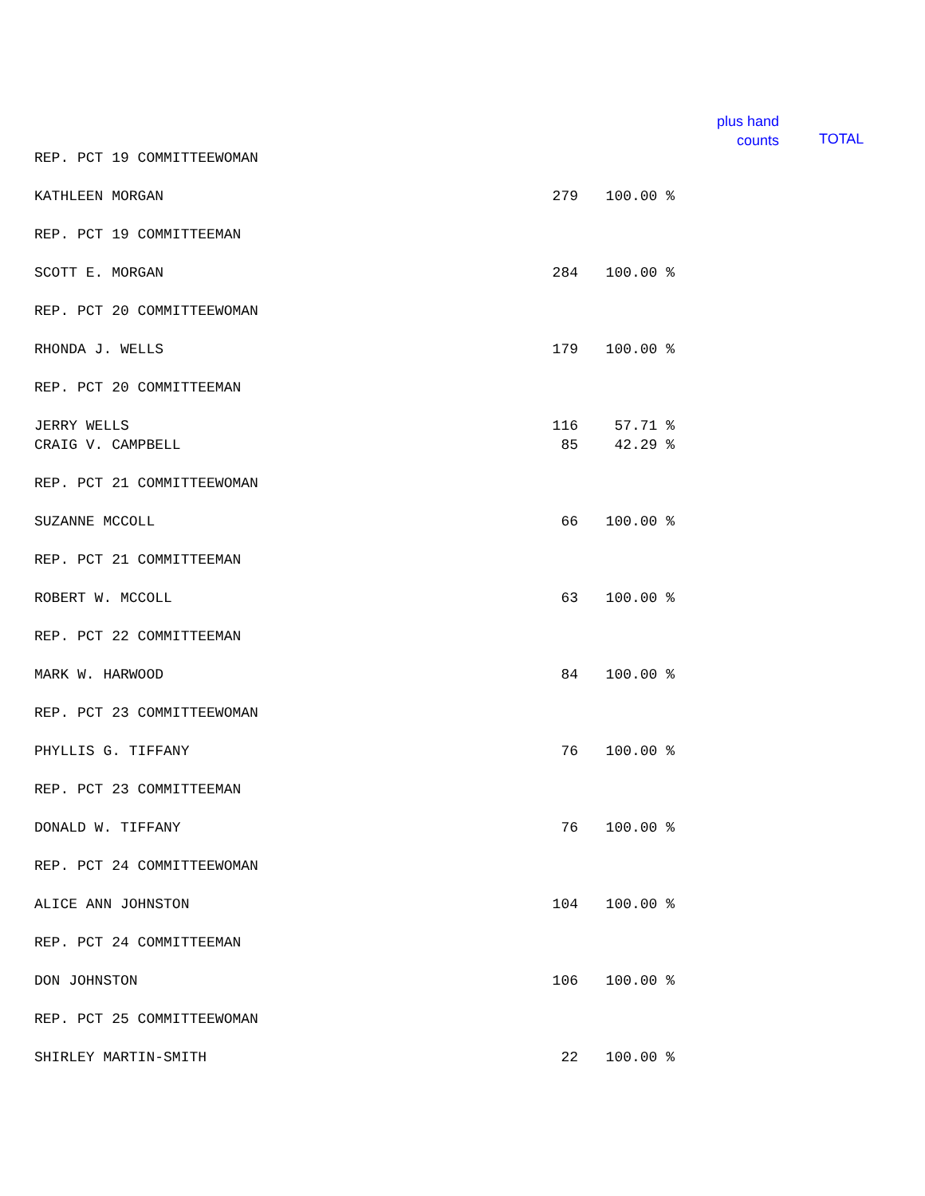plus hand
counts
TOTAL
| REP. PCT 19 COMMITTEEWOMAN | | |
| KATHLEEN MORGAN | 279 | 100.00 % |
| REP. PCT 19 COMMITTEEMAN | | |
| SCOTT E. MORGAN | 284 | 100.00 % |
| REP. PCT 20 COMMITTEEWOMAN | | |
| RHONDA J. WELLS | 179 | 100.00 % |
| REP. PCT 20 COMMITTEEMAN | | |
| JERRY WELLS | 116 | 57.71 % |
| CRAIG V. CAMPBELL | 85 | 42.29 % |
| REP. PCT 21 COMMITTEEWOMAN | | |
| SUZANNE MCCOLL | 66 | 100.00 % |
| REP. PCT 21 COMMITTEEMAN | | |
| ROBERT W. MCCOLL | 63 | 100.00 % |
| REP. PCT 22 COMMITTEEMAN | | |
| MARK W. HARWOOD | 84 | 100.00 % |
| REP. PCT 23 COMMITTEEWOMAN | | |
| PHYLLIS G. TIFFANY | 76 | 100.00 % |
| REP. PCT 23 COMMITTEEMAN | | |
| DONALD W. TIFFANY | 76 | 100.00 % |
| REP. PCT 24 COMMITTEEWOMAN | | |
| ALICE ANN JOHNSTON | 104 | 100.00 % |
| REP. PCT 24 COMMITTEEMAN | | |
| DON JOHNSTON | 106 | 100.00 % |
| REP. PCT 25 COMMITTEEWOMAN | | |
| SHIRLEY MARTIN-SMITH | 22 | 100.00 % |